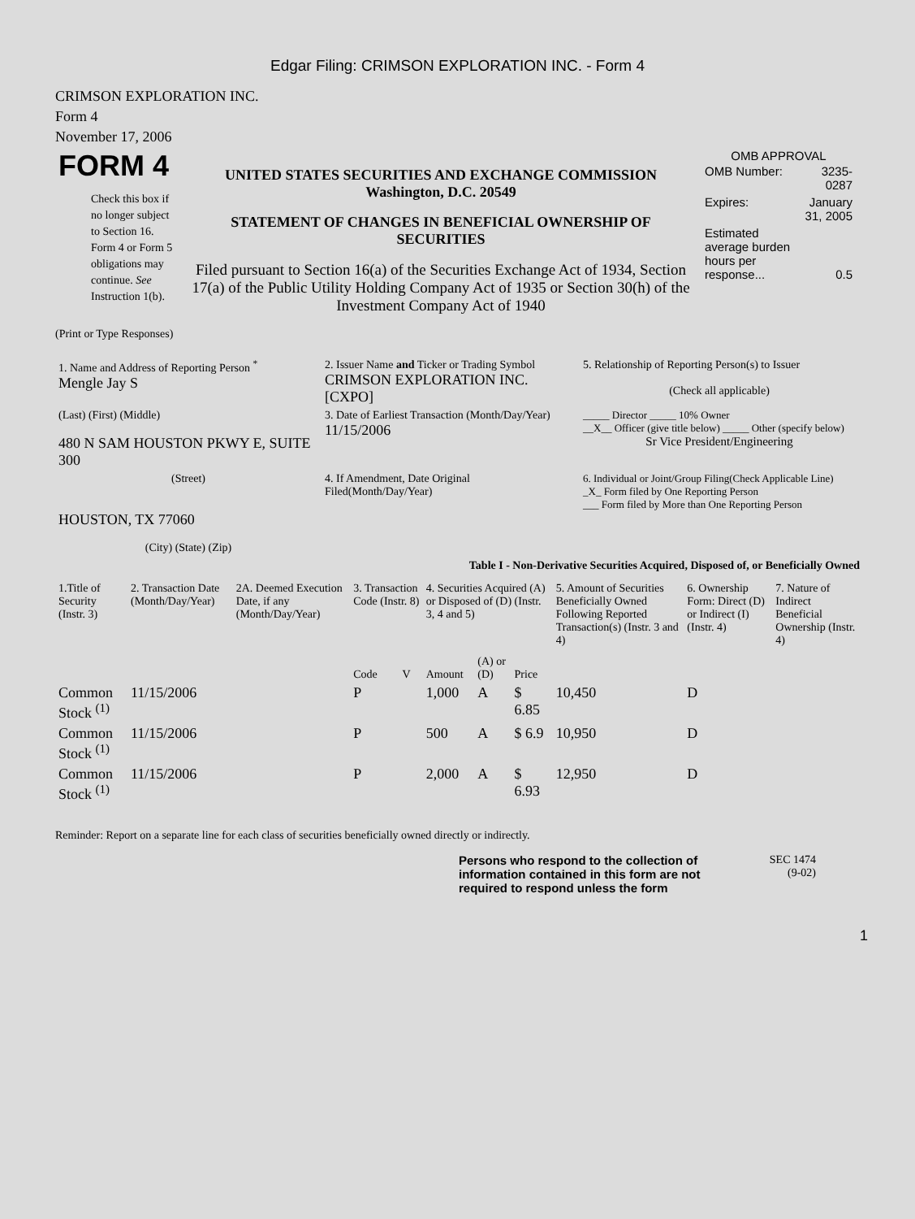Edgar Filing: CRIMSON EXPLORATION INC. - Form 4
CRIMSON EXPLORATION INC.
Form 4
November 17, 2006
| FORM 4 Check this box if no longer subject to Section 16. Form 4 or Form 5 obligations may continue. See Instruction 1(b). | UNITED STATES SECURITIES AND EXCHANGE COMMISSION Washington, D.C. 20549 STATEMENT OF CHANGES IN BENEFICIAL OWNERSHIP OF SECURITIES Filed pursuant to Section 16(a) of the Securities Exchange Act of 1934, Section 17(a) of the Public Utility Holding Company Act of 1935 or Section 30(h) of the Investment Company Act of 1940 | OMB APPROVAL / OMB Number: / 3235-0287 / / Expires: / January 31, 2005 / / Estimated average burden hours per response... / 0.5 / |
(Print or Type Responses)
| 1. Name and Address of Reporting Person <sup>*</sup> Mengle Jay S | 2. Issuer Name and Ticker or Trading Symbol CRIMSON EXPLORATION INC. [CXPO] | 5. Relationship of Reporting Person(s) to Issuer (Check all applicable) |
| (Last) (First) (Middle) 480 N SAM HOUSTON PKWY E, SUITE 300 | 3. Date of Earliest Transaction (Month/Day/Year) 11/15/2006 | _____ Director _____ 10% Owner __X__ Officer (give title below) _____ Other (specify below) Sr Vice President/Engineering |
| (Street) HOUSTON, TX 77060 (City) (State) (Zip) | 4. If Amendment, Date Original Filed(Month/Day/Year) | 6. Individual or Joint/Group Filing(Check Applicable Line) _X_ Form filed by One Reporting Person ___ Form filed by More than One Reporting Person |
Table I - Non-Derivative Securities Acquired, Disposed of, or Beneficially Owned
| 1.Title of Security (Instr. 3) | 2. Transaction Date (Month/Day/Year) | 2A. Deemed Execution Date, if any (Month/Day/Year) | 3. Transaction Code (Instr. 8) | | 4. Securities Acquired (A) or Disposed of (D) (Instr. 3, 4 and 5) | | | 5. Amount of Securities Beneficially Owned Following Reported Transaction(s) (Instr. 3 and 4) | 6. Ownership Form: Direct (D) or Indirect (I) (Instr. 4) | 7. Nature of Indirect Beneficial Ownership (Instr. 4) |
| --- | --- | --- | --- | --- | --- | --- | --- | --- | --- | --- |
| | | | Code | V | Amount | (A) or (D) | Price | | | |
| Common Stock <sup>(1)</sup> | 11/15/2006 | | P | | 1,000 | A | $ 6.85 | 10,450 | D | |
| Common Stock <sup>(1)</sup> | 11/15/2006 | | P | | 500 | A | $ 6.9 | 10,950 | D | |
| Common Stock <sup>(1)</sup> | 11/15/2006 | | P | | 2,000 | A | $ 6.93 | 12,950 | D | |
Reminder: Report on a separate line for each class of securities beneficially owned directly or indirectly.
Persons who respond to the collection of information contained in this form are not required to respond unless the form
SEC 1474
(9-02)
1